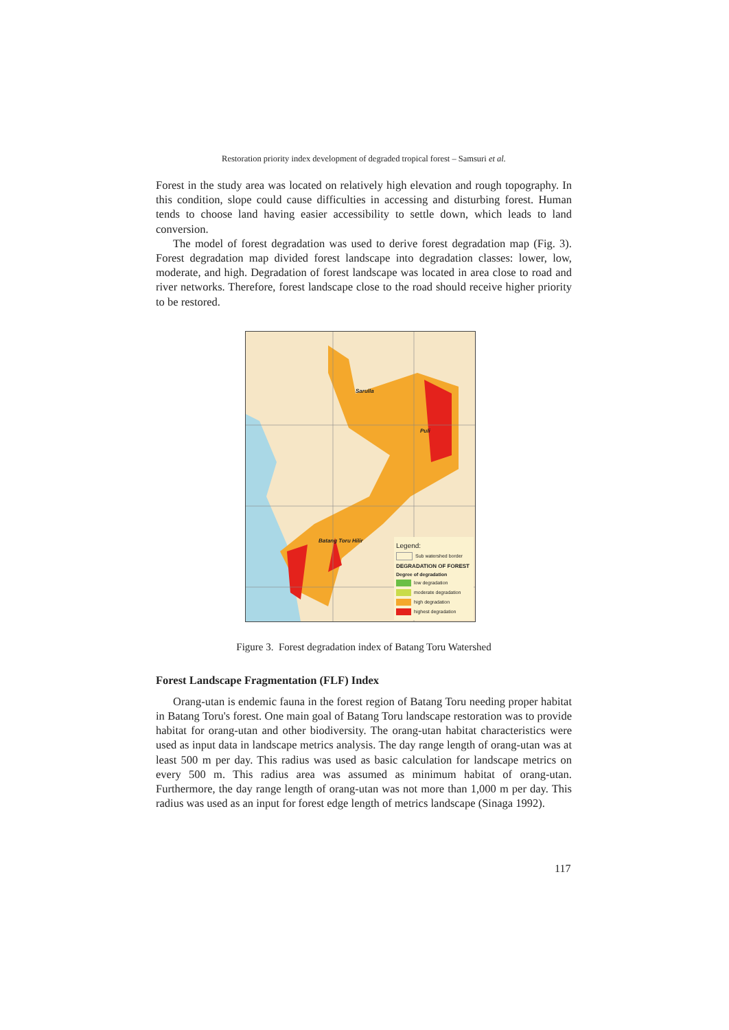Restoration priority index development of degraded tropical forest – Samsuri et al.
Forest in the study area was located on relatively high elevation and rough topography. In this condition, slope could cause difficulties in accessing and disturbing forest. Human tends to choose land having easier accessibility to settle down, which leads to land conversion.
The model of forest degradation was used to derive forest degradation map (Fig. 3). Forest degradation map divided forest landscape into degradation classes: lower, low, moderate, and high. Degradation of forest landscape was located in area close to road and river networks. Therefore, forest landscape close to the road should receive higher priority to be restored.
Sarulla
Puli
Batang Toru Hilir
Legend:
Sub watershed border
DEGRADATION OF FOREST
Degree of degradation
low degradation
moderate degradation
high degradation
highest degradation
Figure 3. Forest degradation index of Batang Toru Watershed
Forest Landscape Fragmentation (FLF) Index
Orang-utan is endemic fauna in the forest region of Batang Toru needing proper habitat in Batang Toru's forest. One main goal of Batang Toru landscape restoration was to provide habitat for orang-utan and other biodiversity. The orang-utan habitat characteristics were used as input data in landscape metrics analysis. The day range length of orang-utan was at least 500 m per day. This radius was used as basic calculation for landscape metrics on every 500 m. This radius area was assumed as minimum habitat of orang-utan. Furthermore, the day range length of orang-utan was not more than 1,000 m per day. This radius was used as an input for forest edge length of metrics landscape (Sinaga 1992).
117